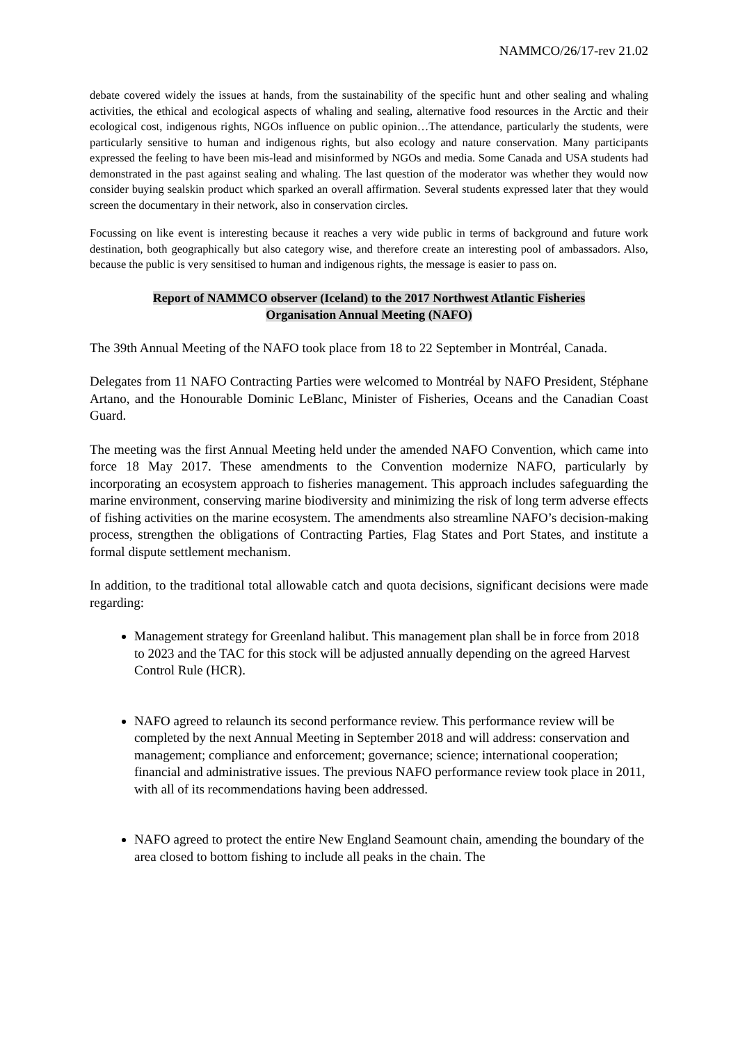NAMMCO/26/17-rev 21.02
debate covered widely the issues at hands, from the sustainability of the specific hunt and other sealing and whaling activities, the ethical and ecological aspects of whaling and sealing, alternative food resources in the Arctic and their ecological cost, indigenous rights, NGOs influence on public opinion…The attendance, particularly the students, were particularly sensitive to human and indigenous rights, but also ecology and nature conservation. Many participants expressed the feeling to have been mis-lead and misinformed by NGOs and media. Some Canada and USA students had demonstrated in the past against sealing and whaling. The last question of the moderator was whether they would now consider buying sealskin product which sparked an overall affirmation. Several students expressed later that they would screen the documentary in their network, also in conservation circles.
Focussing on like event is interesting because it reaches a very wide public in terms of background and future work destination, both geographically but also category wise, and therefore create an interesting pool of ambassadors. Also, because the public is very sensitised to human and indigenous rights, the message is easier to pass on.
Report of NAMMCO observer (Iceland) to the 2017 Northwest Atlantic Fisheries
Organisation Annual Meeting (NAFO)
The 39th Annual Meeting of the NAFO took place from 18 to 22 September in Montréal, Canada.
Delegates from 11 NAFO Contracting Parties were welcomed to Montréal by NAFO President, Stéphane Artano, and the Honourable Dominic LeBlanc, Minister of Fisheries, Oceans and the Canadian Coast Guard.
The meeting was the first Annual Meeting held under the amended NAFO Convention, which came into force 18 May 2017. These amendments to the Convention modernize NAFO, particularly by incorporating an ecosystem approach to fisheries management. This approach includes safeguarding the marine environment, conserving marine biodiversity and minimizing the risk of long term adverse effects of fishing activities on the marine ecosystem. The amendments also streamline NAFO’s decision-making process, strengthen the obligations of Contracting Parties, Flag States and Port States, and institute a formal dispute settlement mechanism.
In addition, to the traditional total allowable catch and quota decisions, significant decisions were made regarding:
Management strategy for Greenland halibut. This management plan shall be in force from 2018 to 2023 and the TAC for this stock will be adjusted annually depending on the agreed Harvest Control Rule (HCR).
NAFO agreed to relaunch its second performance review. This performance review will be completed by the next Annual Meeting in September 2018 and will address: conservation and management; compliance and enforcement; governance; science; international cooperation; financial and administrative issues. The previous NAFO performance review took place in 2011, with all of its recommendations having been addressed.
NAFO agreed to protect the entire New England Seamount chain, amending the boundary of the area closed to bottom fishing to include all peaks in the chain. The